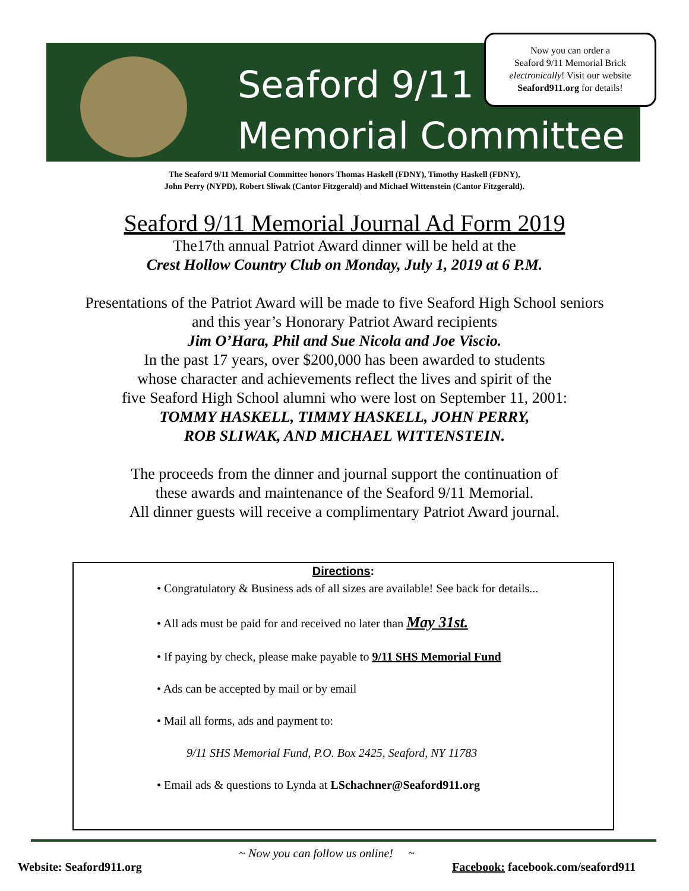Seaford 9/11
Memorial Committee
Now you can order a
Seaford 9/11 Memorial Brick
electronically! Visit our website
Seaford911.org for details!
The Seaford 9/11 Memorial Committee honors Thomas Haskell (FDNY), Timothy Haskell (FDNY),
John Perry (NYPD), Robert Sliwak (Cantor Fitzgerald) and Michael Wittenstein (Cantor Fitzgerald).
Seaford 9/11 Memorial Journal Ad Form 2019
The17th annual Patriot Award dinner will be held at the
Crest Hollow Country Club on Monday, July 1, 2019 at 6 P.M.
Presentations of the Patriot Award will be made to five Seaford High School seniors
and this year’s Honorary Patriot Award recipients
Jim O’Hara, Phil and Sue Nicola and Joe Viscio.
In the past 17 years, over $200,000 has been awarded to students
whose character and achievements reflect the lives and spirit of the
five Seaford High School alumni who were lost on September 11, 2001:
TOMMY HASKELL, TIMMY HASKELL, JOHN PERRY,
ROB SLIWAK, AND MICHAEL WITTENSTEIN.
The proceeds from the dinner and journal support the continuation of
these awards and maintenance of the Seaford 9/11 Memorial.
All dinner guests will receive a complimentary Patriot Award journal.
Directions:
• Congratulatory & Business ads of all sizes are available! See back for details...
• All ads must be paid for and received no later than May 31st.
• If paying by check, please make payable to 9/11 SHS Memorial Fund
• Ads can be accepted by mail or by email
• Mail all forms, ads and payment to:
9/11 SHS Memorial Fund, P.O. Box 2425, Seaford, NY 11783
• Email ads & questions to Lynda at LSchachner@Seaford911.org
~ Now you can follow us online! ~
Website: Seaford911.org Facebook: facebook.com/seaford911